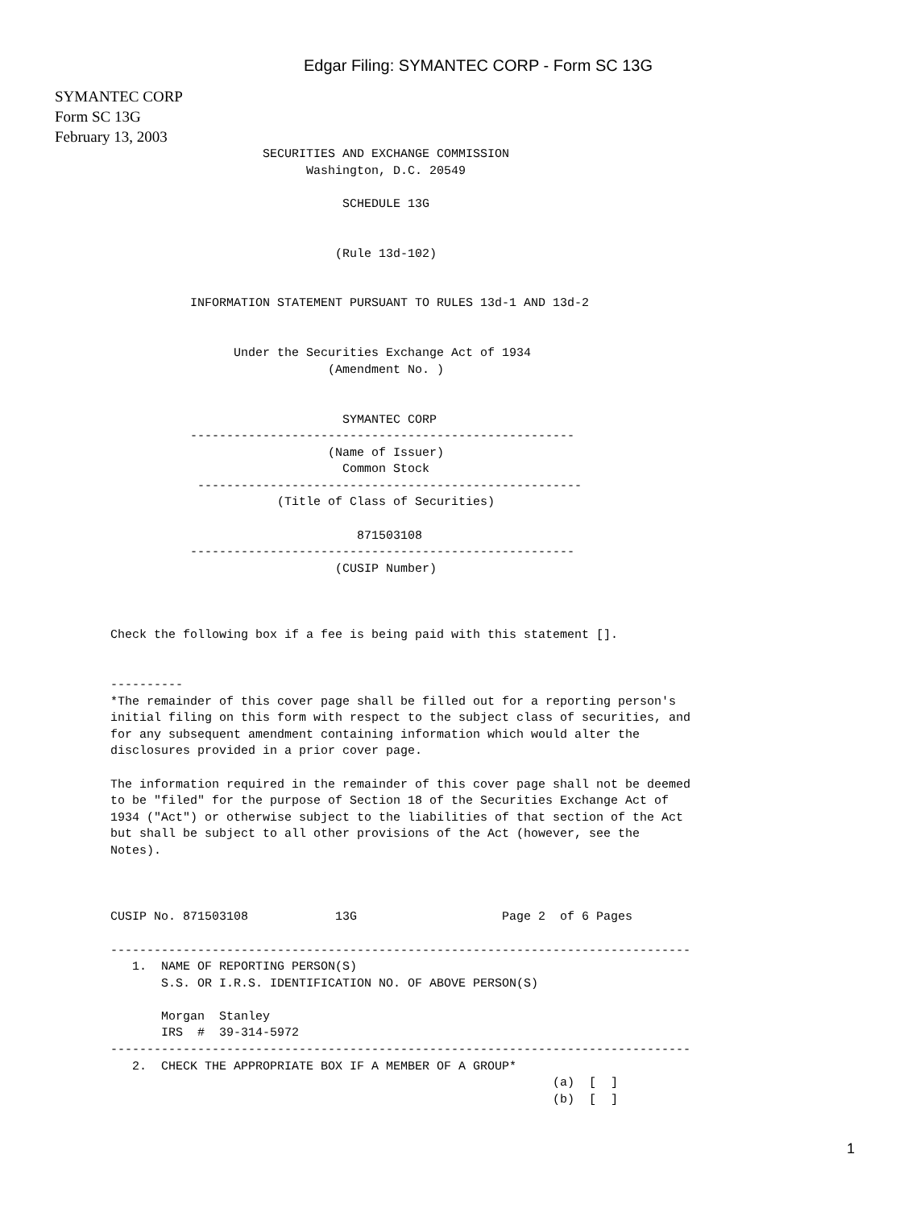Edgar Filing: SYMANTEC CORP - Form SC 13G
SYMANTEC CORP
Form SC 13G
February 13, 2003
                     SECURITIES AND EXCHANGE COMMISSION
                           Washington, D.C. 20549

                                SCHEDULE 13G


                               (Rule 13d-102)


           INFORMATION STATEMENT PURSUANT TO RULES 13d-1 AND 13d-2


                 Under the Securities Exchange Act of 1934
                              (Amendment No. )


                                SYMANTEC CORP
           -----------------------------------------------------
                              (Name of Issuer)
                                Common Stock
            -----------------------------------------------------
                       (Title of Class of Securities)

                                  871503108
           -----------------------------------------------------
                               (CUSIP Number)



Check the following box if a fee is being paid with this statement [].


----------
*The remainder of this cover page shall be filled out for a reporting person's
initial filing on this form with respect to the subject class of securities, and
for any subsequent amendment containing information which would alter the
disclosures provided in a prior cover page.

The information required in the remainder of this cover page shall not be deemed
to be "filed" for the purpose of Section 18 of the Securities Exchange Act of
1934 ("Act") or otherwise subject to the liabilities of that section of the Act
but shall be subject to all other provisions of the Act (however, see the
Notes).



CUSIP No. 871503108            13G                    Page 2  of 6 Pages

--------------------------------------------------------------------------------
   1.  NAME OF REPORTING PERSON(S)
       S.S. OR I.R.S. IDENTIFICATION NO. OF ABOVE PERSON(S)

       Morgan  Stanley
       IRS  #  39-314-5972
--------------------------------------------------------------------------------
   2.  CHECK THE APPROPRIATE BOX IF A MEMBER OF A GROUP*
                                                             (a)  [  ]
                                                             (b)  [  ]
1